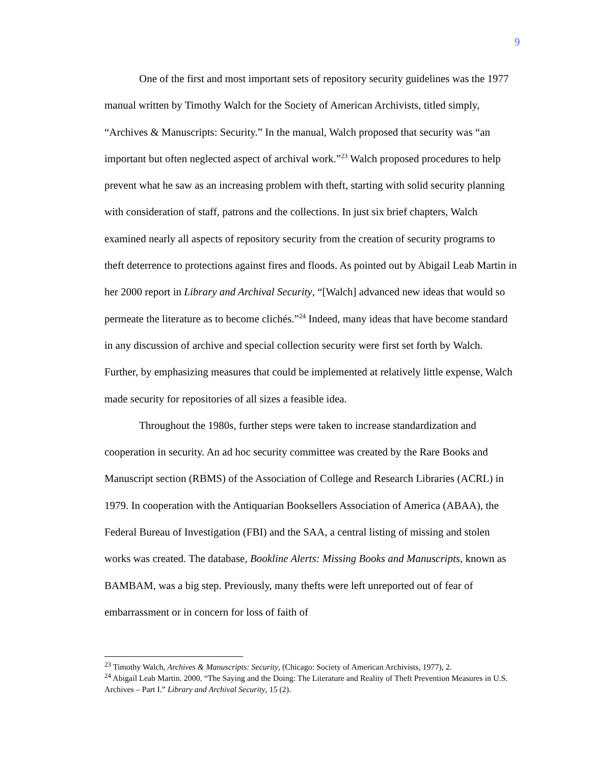9
One of the first and most important sets of repository security guidelines was the 1977 manual written by Timothy Walch for the Society of American Archivists, titled simply, “Archives & Manuscripts: Security.” In the manual, Walch proposed that security was “an important but often neglected aspect of archival work.”<sup>23</sup> Walch proposed procedures to help prevent what he saw as an increasing problem with theft, starting with solid security planning with consideration of staff, patrons and the collections. In just six brief chapters, Walch examined nearly all aspects of repository security from the creation of security programs to theft deterrence to protections against fires and floods. As pointed out by Abigail Leab Martin in her 2000 report in Library and Archival Security, “[Walch] advanced new ideas that would so permeate the literature as to become clichés.”<sup>24</sup> Indeed, many ideas that have become standard in any discussion of archive and special collection security were first set forth by Walch. Further, by emphasizing measures that could be implemented at relatively little expense, Walch made security for repositories of all sizes a feasible idea.
Throughout the 1980s, further steps were taken to increase standardization and cooperation in security. An ad hoc security committee was created by the Rare Books and Manuscript section (RBMS) of the Association of College and Research Libraries (ACRL) in 1979. In cooperation with the Antiquarian Booksellers Association of America (ABAA), the Federal Bureau of Investigation (FBI) and the SAA, a central listing of missing and stolen works was created. The database, Bookline Alerts: Missing Books and Manuscripts, known as BAMBAM, was a big step. Previously, many thefts were left unreported out of fear of embarrassment or in concern for loss of faith of
<sup>23</sup> Timothy Walch, Archives & Manuscripts: Security, (Chicago: Society of American Archivists, 1977), 2.
<sup>24</sup> Abigail Leab Martin. 2000. “The Saying and the Doing: The Literature and Reality of Theft Prevention Measures in U.S. Archives – Part I.” Library and Archival Security, 15 (2).